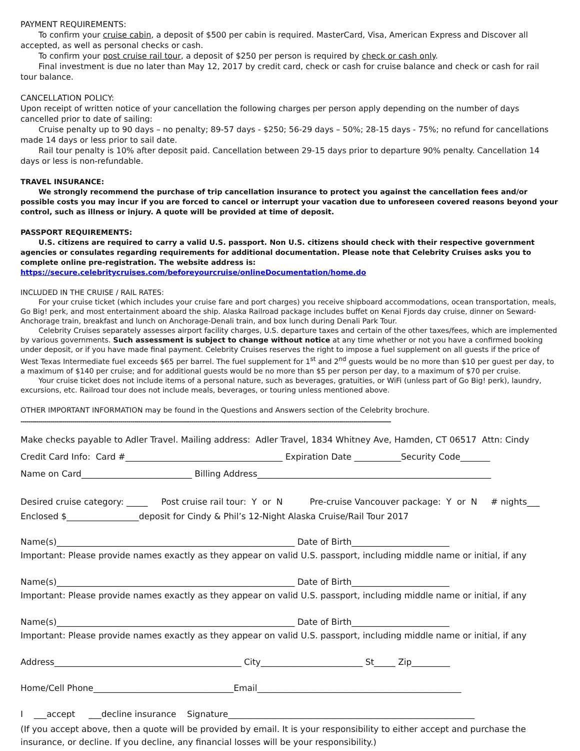PAYMENT REQUIREMENTS:
To confirm your cruise cabin, a deposit of $500 per cabin is required. MasterCard, Visa, American Express and Discover all accepted, as well as personal checks or cash.
To confirm your post cruise rail tour, a deposit of $250 per person is required by check or cash only.
Final investment is due no later than May 12, 2017 by credit card, check or cash for cruise balance and check or cash for rail tour balance.
CANCELLATION POLICY:
Upon receipt of written notice of your cancellation the following charges per person apply depending on the number of days cancelled prior to date of sailing:
Cruise penalty up to 90 days – no penalty; 89-57 days - $250; 56-29 days – 50%; 28-15 days - 75%; no refund for cancellations made 14 days or less prior to sail date.
Rail tour penalty is 10% after deposit paid. Cancellation between 29-15 days prior to departure 90% penalty. Cancellation 14 days or less is non-refundable.
TRAVEL INSURANCE:
We strongly recommend the purchase of trip cancellation insurance to protect you against the cancellation fees and/or possible costs you may incur if you are forced to cancel or interrupt your vacation due to unforeseen covered reasons beyond your control, such as illness or injury. A quote will be provided at time of deposit.
PASSPORT REQUIREMENTS:
U.S. citizens are required to carry a valid U.S. passport. Non U.S. citizens should check with their respective government agencies or consulates regarding requirements for additional documentation. Please note that Celebrity Cruises asks you to complete online pre-registration. The website address is: https://secure.celebritycruises.com/beforeyourcruise/onlineDocumentation/home.do
INCLUDED IN THE CRUISE / RAIL RATES:
For your cruise ticket (which includes your cruise fare and port charges) you receive shipboard accommodations, ocean transportation, meals, Go Big! perk, and most entertainment aboard the ship. Alaska Railroad package includes buffet on Kenai Fjords day cruise, dinner on Seward-Anchorage train, breakfast and lunch on Anchorage-Denali train, and box lunch during Denali Park Tour.
Celebrity Cruises separately assesses airport facility charges, U.S. departure taxes and certain of the other taxes/fees, which are implemented by various governments. Such assessment is subject to change without notice at any time whether or not you have a confirmed booking under deposit, or if you have made final payment. Celebrity Cruises reserves the right to impose a fuel supplement on all guests if the price of West Texas Intermediate fuel exceeds $65 per barrel. The fuel supplement for 1<sup>st</sup> and 2<sup>nd</sup> guests would be no more than $10 per guest per day, to a maximum of $140 per cruise; and for additional guests would be no more than $5 per person per day, to a maximum of $70 per cruise.
Your cruise ticket does not include items of a personal nature, such as beverages, gratuities, or WiFi (unless part of Go Big! perk), laundry, excursions, etc. Railroad tour does not include meals, beverages, or touring unless mentioned above.
OTHER IMPORTANT INFORMATION may be found in the Questions and Answers section of the Celebrity brochure.
------------------------------------------------------------------------------------------------------------------------------------------------------------------------------------------
Make checks payable to Adler Travel. Mailing address: Adler Travel, 1834 Whitney Ave, Hamden, CT 06517 Attn: Cindy
Credit Card Info: Card #_____________________________________ Expiration Date ___________Security Code_______
Name on Card__________________________ Billing Address_______________________________________________________
Desired cruise category: _____ Post cruise rail tour: Y or N Pre-cruise Vancouver package: Y or N # nights___
Enclosed $_________________deposit for Cindy & Phil’s 12-Night Alaska Cruise/Rail Tour 2017
Name(s)________________________________________________________ Date of Birth_______________________
Important: Please provide names exactly as they appear on valid U.S. passport, including middle name or initial, if any
Name(s)________________________________________________________ Date of Birth_______________________
Important: Please provide names exactly as they appear on valid U.S. passport, including middle name or initial, if any
Name(s)________________________________________________________ Date of Birth_______________________
Important: Please provide names exactly as they appear on valid U.S. passport, including middle name or initial, if any
Address____________________________________________ City________________________ St_____ Zip_________
Home/Cell Phone_________________________________Email________________________________________________
I ___accept ___decline insurance Signature__________________________________________________________
(If you accept above, then a quote will be provided by email. It is your responsibility to either accept and purchase the insurance, or decline. If you decline, any financial losses will be your responsibility.)